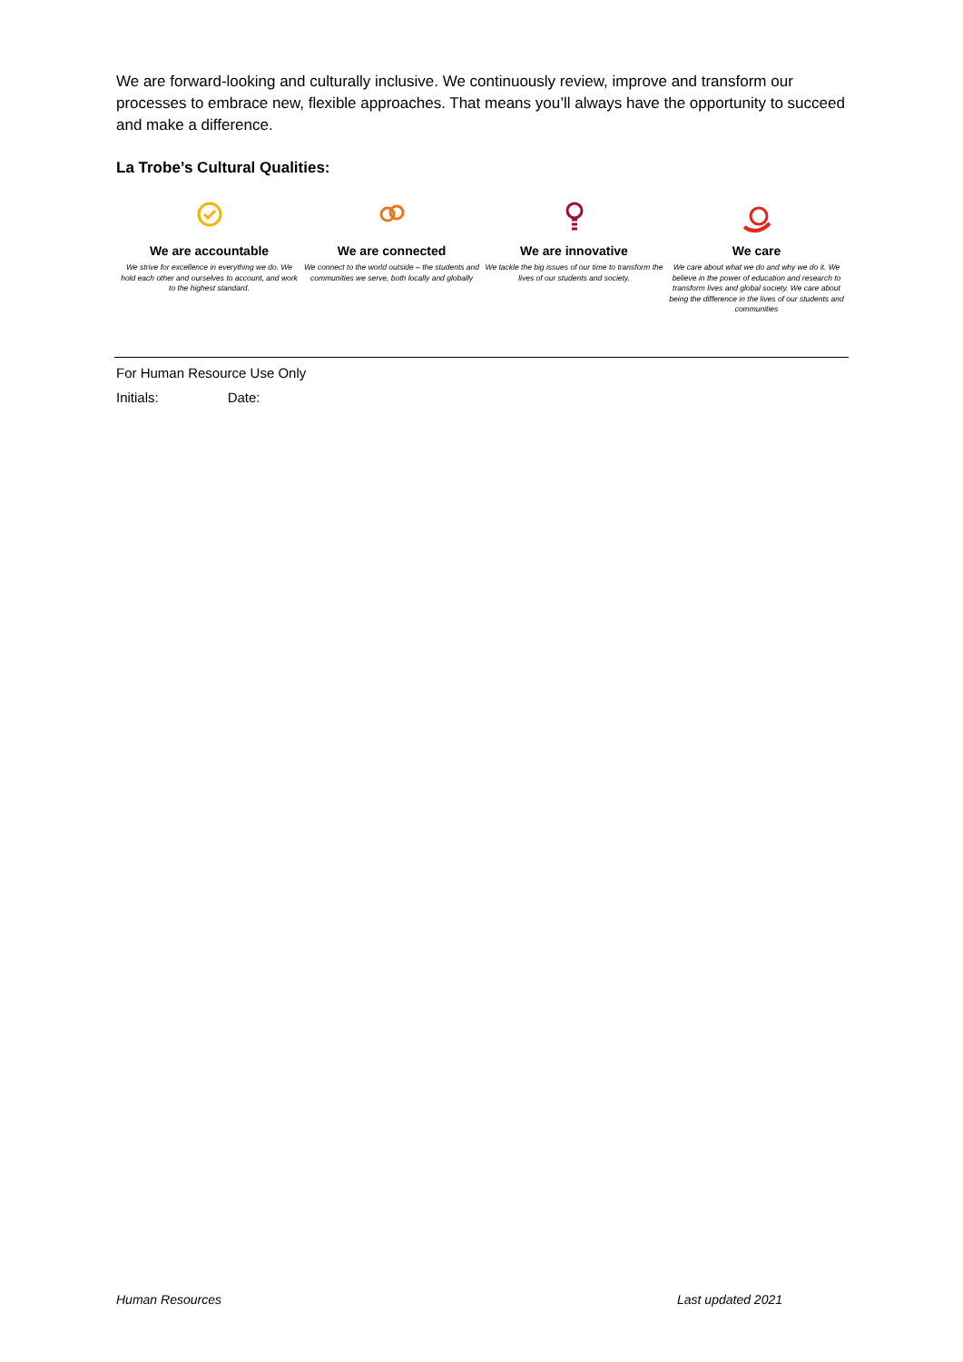We are forward-looking and culturally inclusive. We continuously review, improve and transform our processes to embrace new, flexible approaches. That means you’ll always have the opportunity to succeed and make a difference.
La Trobe’s Cultural Qualities:
We are accountable
We strive for excellence in everything we do. We hold each other and ourselves to account, and work to the highest standard.
We are connected
We connect to the world outside – the students and communities we serve, both locally and globally
We are innovative
We tackle the big issues of our time to transform the lives of our students and society.
We care
We care about what we do and why we do it. We believe in the power of education and research to transform lives and global society. We care about being the difference in the lives of our students and communities
For Human Resource Use Only
Initials: Date:
Human Resources Last updated 2021